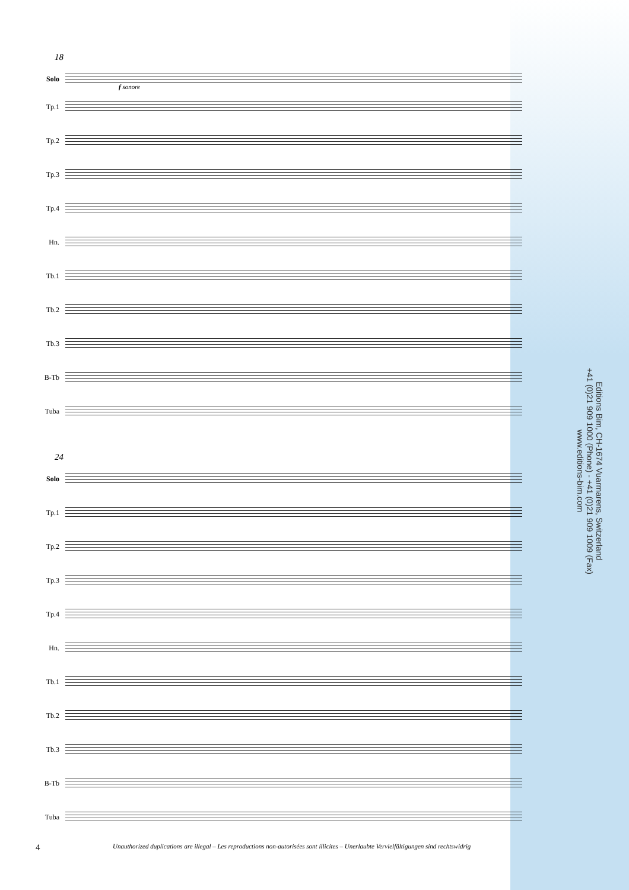18
Solo
f sonore
Tp.1
Tp.2
Tp.3
Tp.4
Hn.
Tb.1
Tb.2
Tb.3
B-Tb
Tuba
24
Solo
Tp.1
Tp.2
Tp.3
Tp.4
Hn.
Tb.1
Tb.2
Tb.3
B-Tb
Tuba
Editions Bim, CH-1674 Vuarmarens, Switzerland
+41 (0)21 909 1000 (Phone) - +41 (0)21 909 1009 (Fax)
www.editions-bim.com
4 Unauthorized duplications are illegal – Les reproductions non-autorisées sont illicites – Unerlaubte Vervielfältigungen sind rechtswidrig